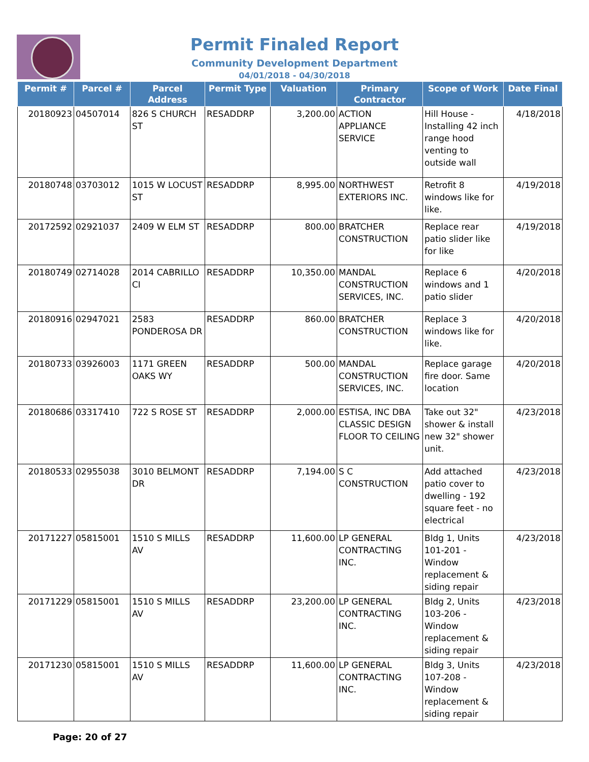Permit Finaled Report
Community Development Department
04/01/2018 - 04/30/2018
| Permit # | Parcel # | Parcel Address | Permit Type | Valuation | Primary Contractor | Scope of Work | Date Final |
| --- | --- | --- | --- | --- | --- | --- | --- |
| 20180923 | 04507014 | 826 S CHURCH ST | RESADDRP | 3,200.00 | ACTION APPLIANCE SERVICE | Hill House - Installing 42 inch range hood venting to outside wall | 4/18/2018 |
| 20180748 | 03703012 | 1015 W LOCUST ST | RESADDRP | 8,995.00 | NORTHWEST EXTERIORS INC. | Retrofit 8 windows like for like. | 4/19/2018 |
| 20172592 | 02921037 | 2409 W ELM ST | RESADDRP | 800.00 | BRATCHER CONSTRUCTION | Replace rear patio slider like for like | 4/19/2018 |
| 20180749 | 02714028 | 2014 CABRILLO CI | RESADDRP | 10,350.00 | MANDAL CONSTRUCTION SERVICES, INC. | Replace 6 windows and 1 patio slider | 4/20/2018 |
| 20180916 | 02947021 | 2583 PONDEROSA DR | RESADDRP | 860.00 | BRATCHER CONSTRUCTION | Replace 3 windows like for like. | 4/20/2018 |
| 20180733 | 03926003 | 1171 GREEN OAKS WY | RESADDRP | 500.00 | MANDAL CONSTRUCTION SERVICES, INC. | Replace garage fire door. Same location | 4/20/2018 |
| 20180686 | 03317410 | 722 S ROSE ST | RESADDRP | 2,000.00 | ESTISA, INC DBA CLASSIC DESIGN FLOOR TO CEILING | Take out 32" shower & install new 32" shower unit. | 4/23/2018 |
| 20180533 | 02955038 | 3010 BELMONT DR | RESADDRP | 7,194.00 | S C CONSTRUCTION | Add attached patio cover to dwelling - 192 square feet - no electrical | 4/23/2018 |
| 20171227 | 05815001 | 1510 S MILLS AV | RESADDRP | 11,600.00 | LP GENERAL CONTRACTING INC. | Bldg 1, Units 101-201 - Window replacement & siding repair | 4/23/2018 |
| 20171229 | 05815001 | 1510 S MILLS AV | RESADDRP | 23,200.00 | LP GENERAL CONTRACTING INC. | Bldg 2, Units 103-206 - Window replacement & siding repair | 4/23/2018 |
| 20171230 | 05815001 | 1510 S MILLS AV | RESADDRP | 11,600.00 | LP GENERAL CONTRACTING INC. | Bldg 3, Units 107-208 - Window replacement & siding repair | 4/23/2018 |
Page: 20 of 27